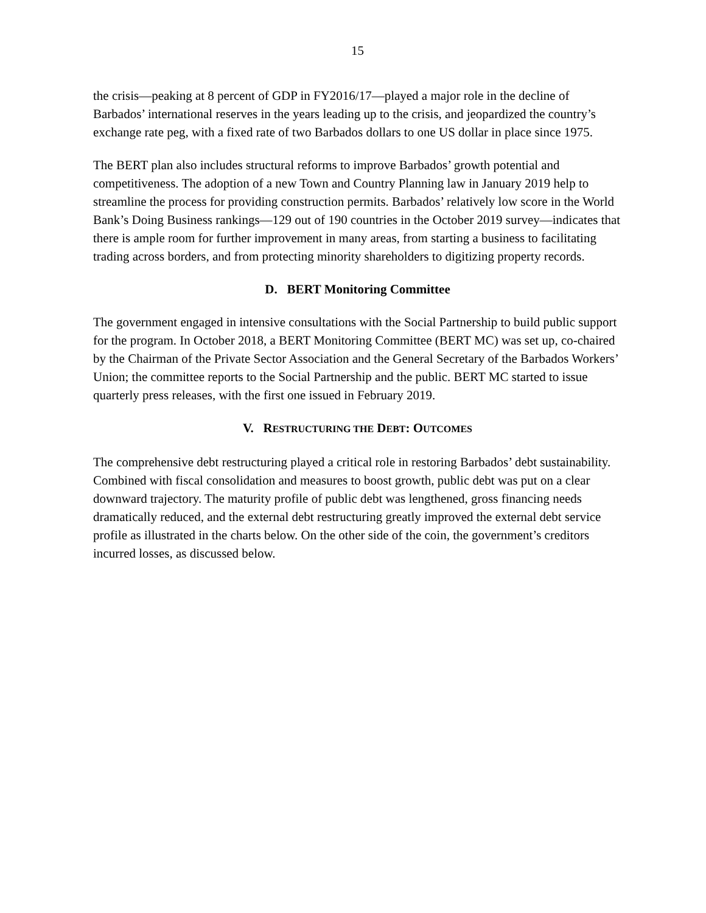15
the crisis—peaking at 8 percent of GDP in FY2016/17—played a major role in the decline of Barbados’ international reserves in the years leading up to the crisis, and jeopardized the country’s exchange rate peg, with a fixed rate of two Barbados dollars to one US dollar in place since 1975.
The BERT plan also includes structural reforms to improve Barbados’ growth potential and competitiveness. The adoption of a new Town and Country Planning law in January 2019 help to streamline the process for providing construction permits. Barbados’ relatively low score in the World Bank’s Doing Business rankings—129 out of 190 countries in the October 2019 survey—indicates that there is ample room for further improvement in many areas, from starting a business to facilitating trading across borders, and from protecting minority shareholders to digitizing property records.
D. BERT Monitoring Committee
The government engaged in intensive consultations with the Social Partnership to build public support for the program. In October 2018, a BERT Monitoring Committee (BERT MC) was set up, co-chaired by the Chairman of the Private Sector Association and the General Secretary of the Barbados Workers’ Union; the committee reports to the Social Partnership and the public. BERT MC started to issue quarterly press releases, with the first one issued in February 2019.
V. RESTRUCTURING THE DEBT: OUTCOMES
The comprehensive debt restructuring played a critical role in restoring Barbados’ debt sustainability. Combined with fiscal consolidation and measures to boost growth, public debt was put on a clear downward trajectory. The maturity profile of public debt was lengthened, gross financing needs dramatically reduced, and the external debt restructuring greatly improved the external debt service profile as illustrated in the charts below. On the other side of the coin, the government’s creditors incurred losses, as discussed below.